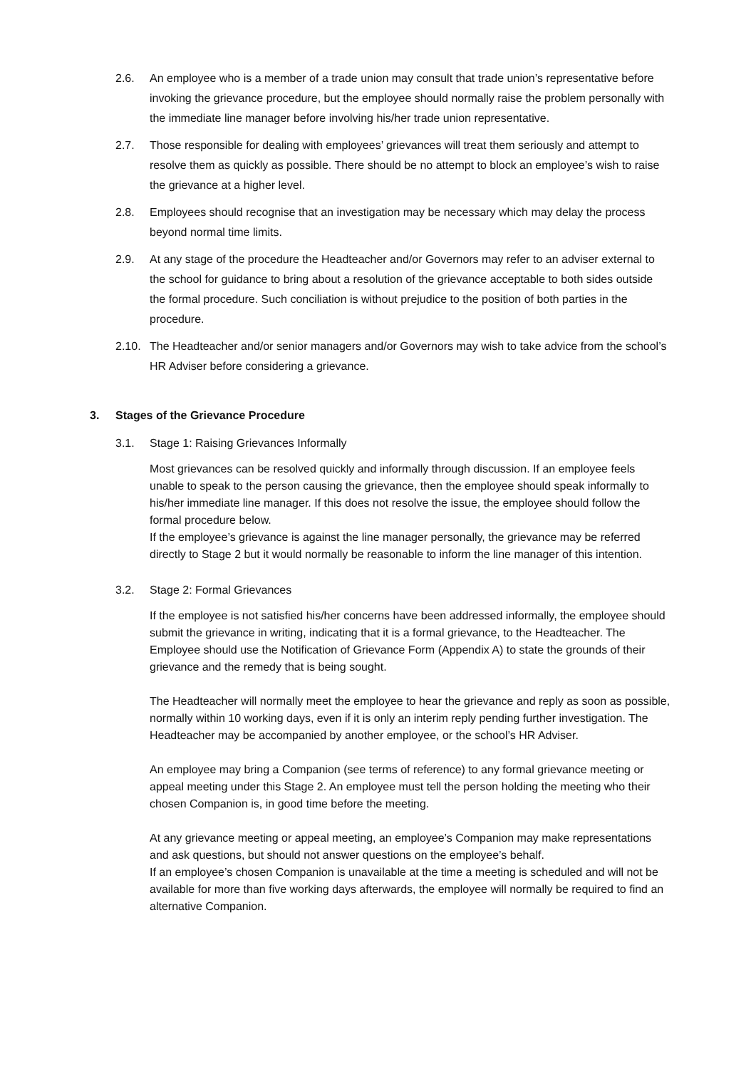2.6. An employee who is a member of a trade union may consult that trade union’s representative before invoking the grievance procedure, but the employee should normally raise the problem personally with the immediate line manager before involving his/her trade union representative.
2.7. Those responsible for dealing with employees’ grievances will treat them seriously and attempt to resolve them as quickly as possible. There should be no attempt to block an employee’s wish to raise the grievance at a higher level.
2.8. Employees should recognise that an investigation may be necessary which may delay the process beyond normal time limits.
2.9. At any stage of the procedure the Headteacher and/or Governors may refer to an adviser external to the school for guidance to bring about a resolution of the grievance acceptable to both sides outside the formal procedure. Such conciliation is without prejudice to the position of both parties in the procedure.
2.10. The Headteacher and/or senior managers and/or Governors may wish to take advice from the school’s HR Adviser before considering a grievance.
3. Stages of the Grievance Procedure
3.1. Stage 1: Raising Grievances Informally
Most grievances can be resolved quickly and informally through discussion. If an employee feels unable to speak to the person causing the grievance, then the employee should speak informally to his/her immediate line manager. If this does not resolve the issue, the employee should follow the formal procedure below.
If the employee’s grievance is against the line manager personally, the grievance may be referred directly to Stage 2 but it would normally be reasonable to inform the line manager of this intention.
3.2. Stage 2: Formal Grievances
If the employee is not satisfied his/her concerns have been addressed informally, the employee should submit the grievance in writing, indicating that it is a formal grievance, to the Headteacher. The Employee should use the Notification of Grievance Form (Appendix A) to state the grounds of their grievance and the remedy that is being sought.
The Headteacher will normally meet the employee to hear the grievance and reply as soon as possible, normally within 10 working days, even if it is only an interim reply pending further investigation. The Headteacher may be accompanied by another employee, or the school’s HR Adviser.
An employee may bring a Companion (see terms of reference) to any formal grievance meeting or appeal meeting under this Stage 2. An employee must tell the person holding the meeting who their chosen Companion is, in good time before the meeting.
At any grievance meeting or appeal meeting, an employee’s Companion may make representations and ask questions, but should not answer questions on the employee’s behalf.
If an employee’s chosen Companion is unavailable at the time a meeting is scheduled and will not be available for more than five working days afterwards, the employee will normally be required to find an alternative Companion.